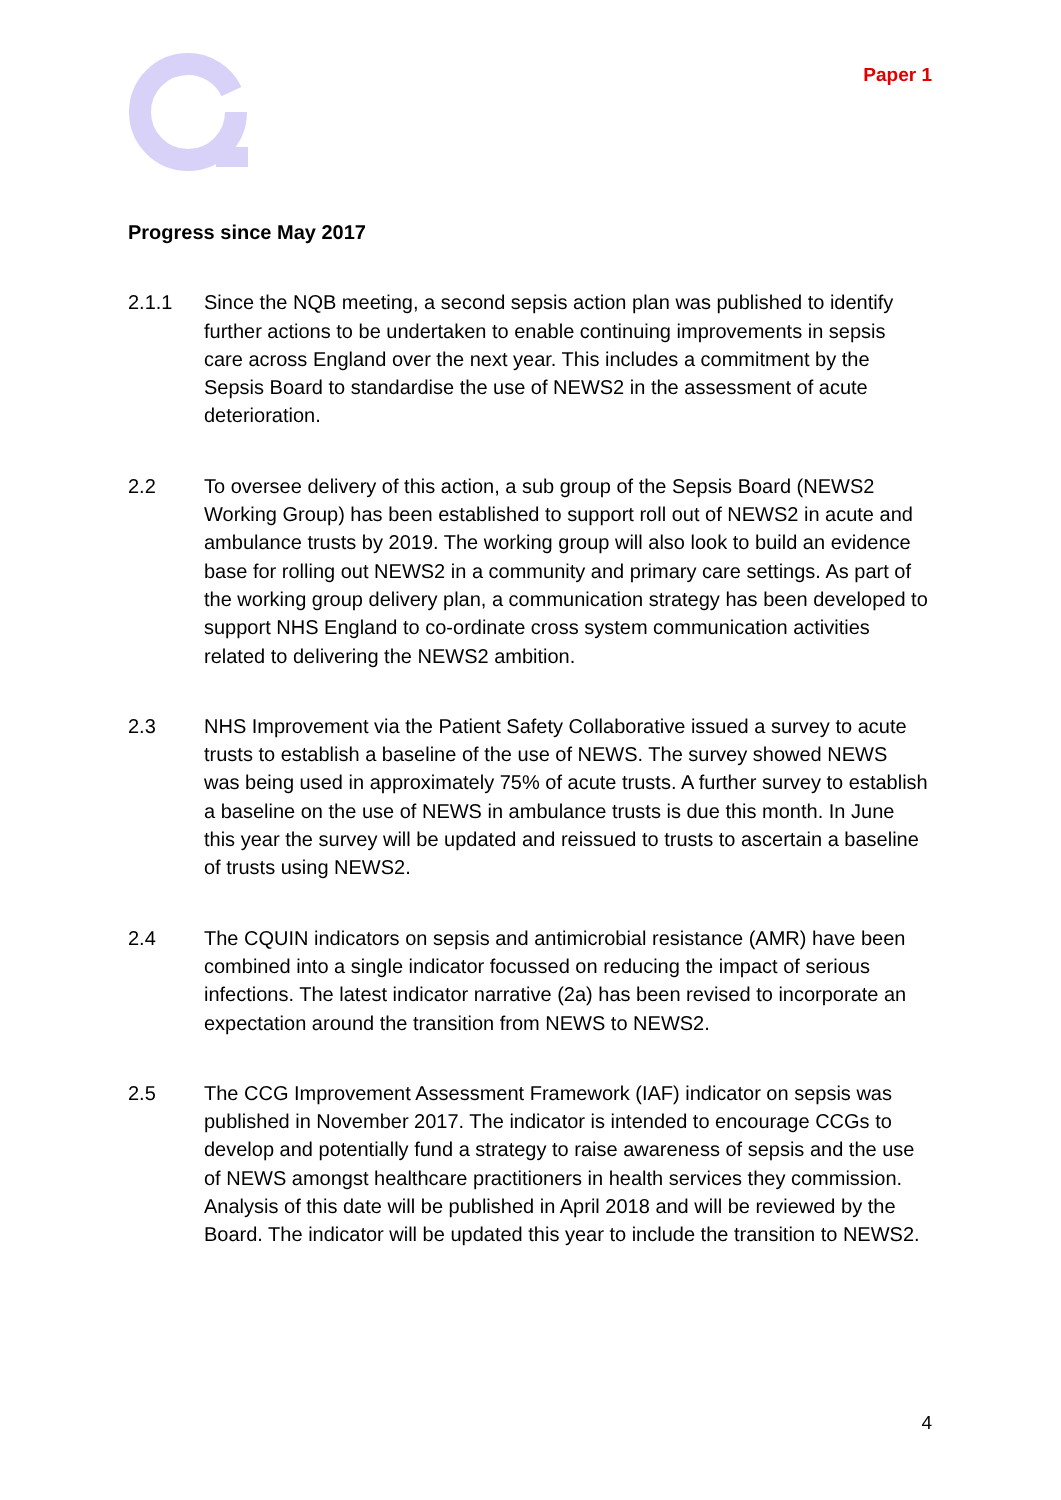Paper 1
Progress since May 2017
2.1.1 Since the NQB meeting, a second sepsis action plan was published to identify further actions to be undertaken to enable continuing improvements in sepsis care across England over the next year. This includes a commitment by the Sepsis Board to standardise the use of NEWS2 in the assessment of acute deterioration.
2.2 To oversee delivery of this action, a sub group of the Sepsis Board (NEWS2 Working Group) has been established to support roll out of NEWS2 in acute and ambulance trusts by 2019. The working group will also look to build an evidence base for rolling out NEWS2 in a community and primary care settings. As part of the working group delivery plan, a communication strategy has been developed to support NHS England to co-ordinate cross system communication activities related to delivering the NEWS2 ambition.
2.3 NHS Improvement via the Patient Safety Collaborative issued a survey to acute trusts to establish a baseline of the use of NEWS. The survey showed NEWS was being used in approximately 75% of acute trusts. A further survey to establish a baseline on the use of NEWS in ambulance trusts is due this month. In June this year the survey will be updated and reissued to trusts to ascertain a baseline of trusts using NEWS2.
2.4 The CQUIN indicators on sepsis and antimicrobial resistance (AMR) have been combined into a single indicator focussed on reducing the impact of serious infections. The latest indicator narrative (2a) has been revised to incorporate an expectation around the transition from NEWS to NEWS2.
2.5 The CCG Improvement Assessment Framework (IAF) indicator on sepsis was published in November 2017. The indicator is intended to encourage CCGs to develop and potentially fund a strategy to raise awareness of sepsis and the use of NEWS amongst healthcare practitioners in health services they commission. Analysis of this date will be published in April 2018 and will be reviewed by the Board. The indicator will be updated this year to include the transition to NEWS2.
4